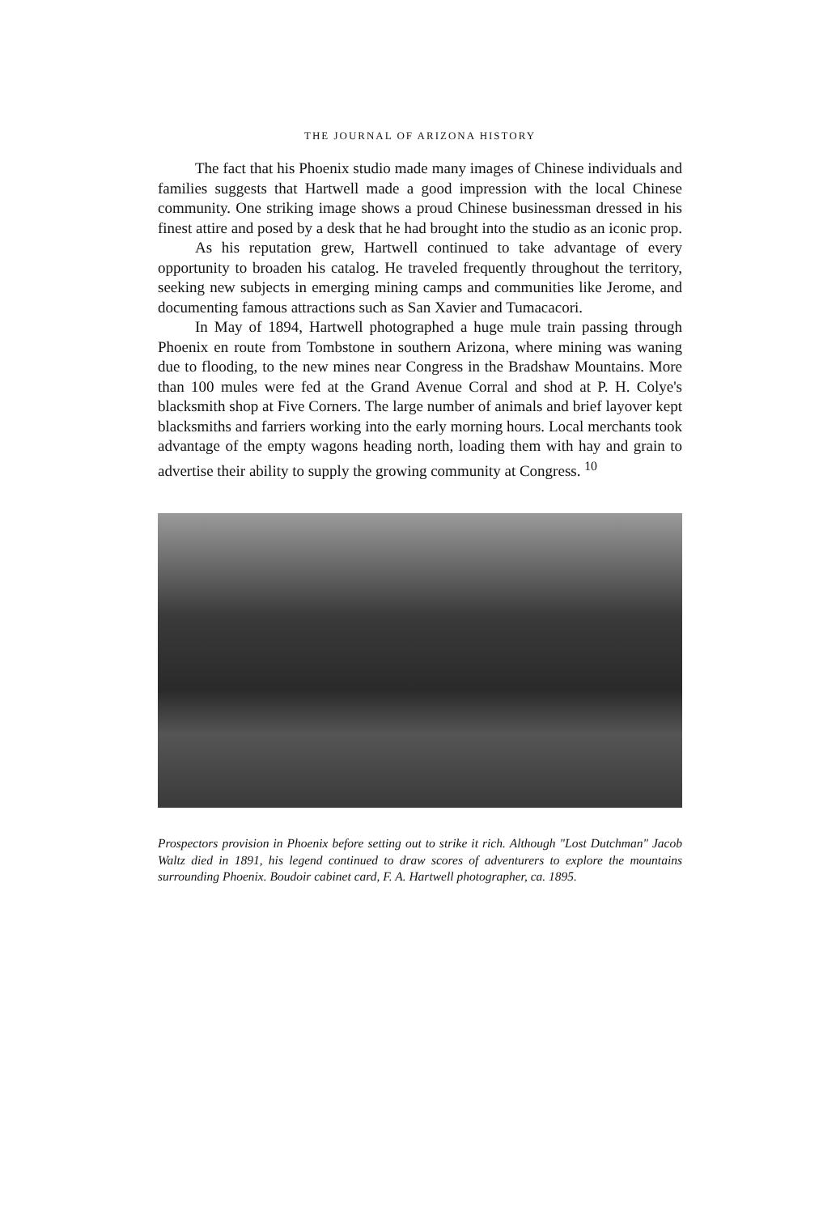THE JOURNAL OF ARIZONA HISTORY
The fact that his Phoenix studio made many images of Chinese individuals and families suggests that Hartwell made a good impression with the local Chinese community. One striking image shows a proud Chinese businessman dressed in his finest attire and posed by a desk that he had brought into the studio as an iconic prop.
As his reputation grew, Hartwell continued to take advantage of every opportunity to broaden his catalog. He traveled frequently throughout the territory, seeking new subjects in emerging mining camps and communities like Jerome, and documenting famous attractions such as San Xavier and Tumacacori.
In May of 1894, Hartwell photographed a huge mule train passing through Phoenix en route from Tombstone in southern Arizona, where mining was waning due to flooding, to the new mines near Congress in the Bradshaw Mountains. More than 100 mules were fed at the Grand Avenue Corral and shod at P. H. Colye's blacksmith shop at Five Corners. The large number of animals and brief layover kept blacksmiths and farriers working into the early morning hours. Local merchants took advantage of the empty wagons heading north, loading them with hay and grain to advertise their ability to supply the growing community at Congress. <sup>10</sup>
Prospectors provision in Phoenix before setting out to strike it rich. Although "Lost Dutchman" Jacob Waltz died in 1891, his legend continued to draw scores of adventurers to explore the mountains surrounding Phoenix. Boudoir cabinet card, F. A. Hartwell photographer, ca. 1895.